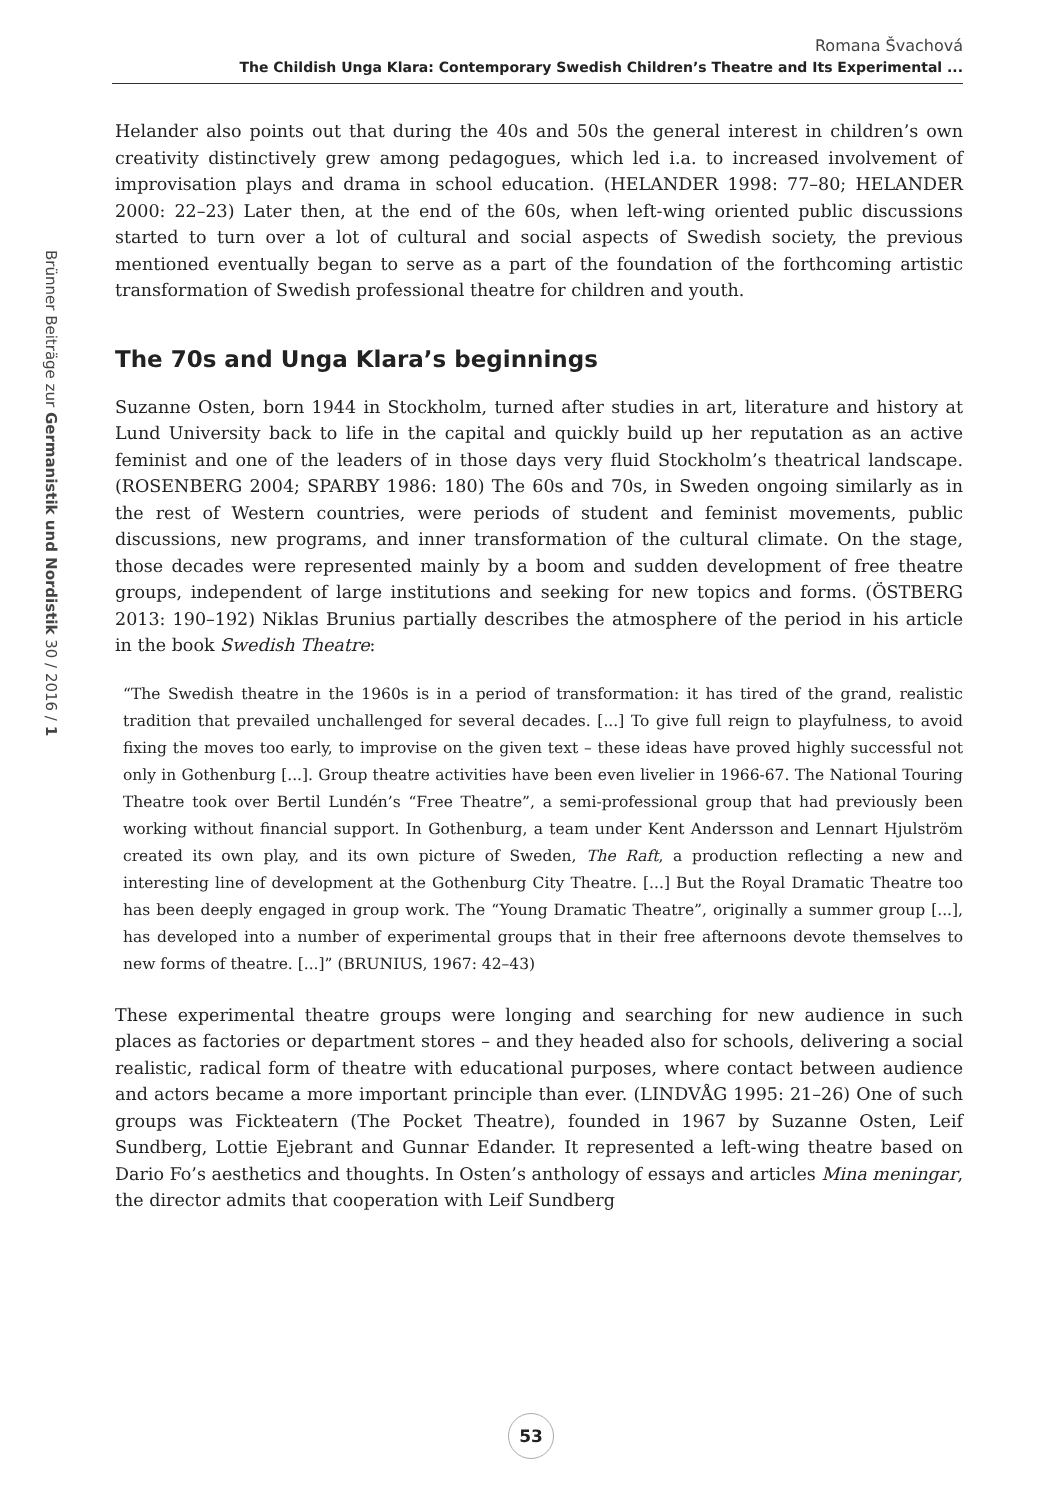Romana Švachová
The Childish Unga Klara: Contemporary Swedish Children’s Theatre and Its Experimental ...
Brünner Beiträge zur Germanistik und Nordistik 30 / 2016 / 1
Helander also points out that during the 40s and 50s the general interest in children’s own creativity distinctively grew among pedagogues, which led i.a. to increased involvement of improvisation plays and drama in school education. (HELANDER 1998: 77–80; HELANDER 2000: 22–23) Later then, at the end of the 60s, when left-wing oriented public discussions started to turn over a lot of cultural and social aspects of Swedish society, the previous mentioned eventually began to serve as a part of the foundation of the forthcoming artistic transformation of Swedish professional theatre for children and youth.
The 70s and Unga Klara’s beginnings
Suzanne Osten, born 1944 in Stockholm, turned after studies in art, literature and history at Lund University back to life in the capital and quickly build up her reputation as an active feminist and one of the leaders of in those days very fluid Stockholm’s theatrical landscape. (ROSENBERG 2004; SPARBY 1986: 180) The 60s and 70s, in Sweden ongoing similarly as in the rest of Western countries, were periods of student and feminist movements, public discussions, new programs, and inner transformation of the cultural climate. On the stage, those decades were represented mainly by a boom and sudden development of free theatre groups, independent of large institutions and seeking for new topics and forms. (ÖSTBERG 2013: 190–192) Niklas Brunius partially describes the atmosphere of the period in his article in the book Swedish Theatre:
“The Swedish theatre in the 1960s is in a period of transformation: it has tired of the grand, realistic tradition that prevailed unchallenged for several decades. [...] To give full reign to playfulness, to avoid fixing the moves too early, to improvise on the given text – these ideas have proved highly successful not only in Gothenburg [...]. Group theatre activities have been even livelier in 1966-67. The National Touring Theatre took over Bertil Lundén’s “Free Theatre”, a semi-professional group that had previously been working without financial support. In Gothenburg, a team under Kent Andersson and Lennart Hjulström created its own play, and its own picture of Sweden, The Raft, a production reflecting a new and interesting line of development at the Gothenburg City Theatre. [...] But the Royal Dramatic Theatre too has been deeply engaged in group work. The “Young Dramatic Theatre”, originally a summer group [...], has developed into a number of experimental groups that in their free afternoons devote themselves to new forms of theatre. [...]” (BRUNIUS, 1967: 42–43)
These experimental theatre groups were longing and searching for new audience in such places as factories or department stores – and they headed also for schools, delivering a social realistic, radical form of theatre with educational purposes, where contact between audience and actors became a more important principle than ever. (LINDVÅG 1995: 21–26) One of such groups was Fickteatern (The Pocket Theatre), founded in 1967 by Suzanne Osten, Leif Sundberg, Lottie Ejebrant and Gunnar Edander. It represented a left-wing theatre based on Dario Fo’s aesthetics and thoughts. In Osten’s anthology of essays and articles Mina meningar, the director admits that cooperation with Leif Sundberg
53